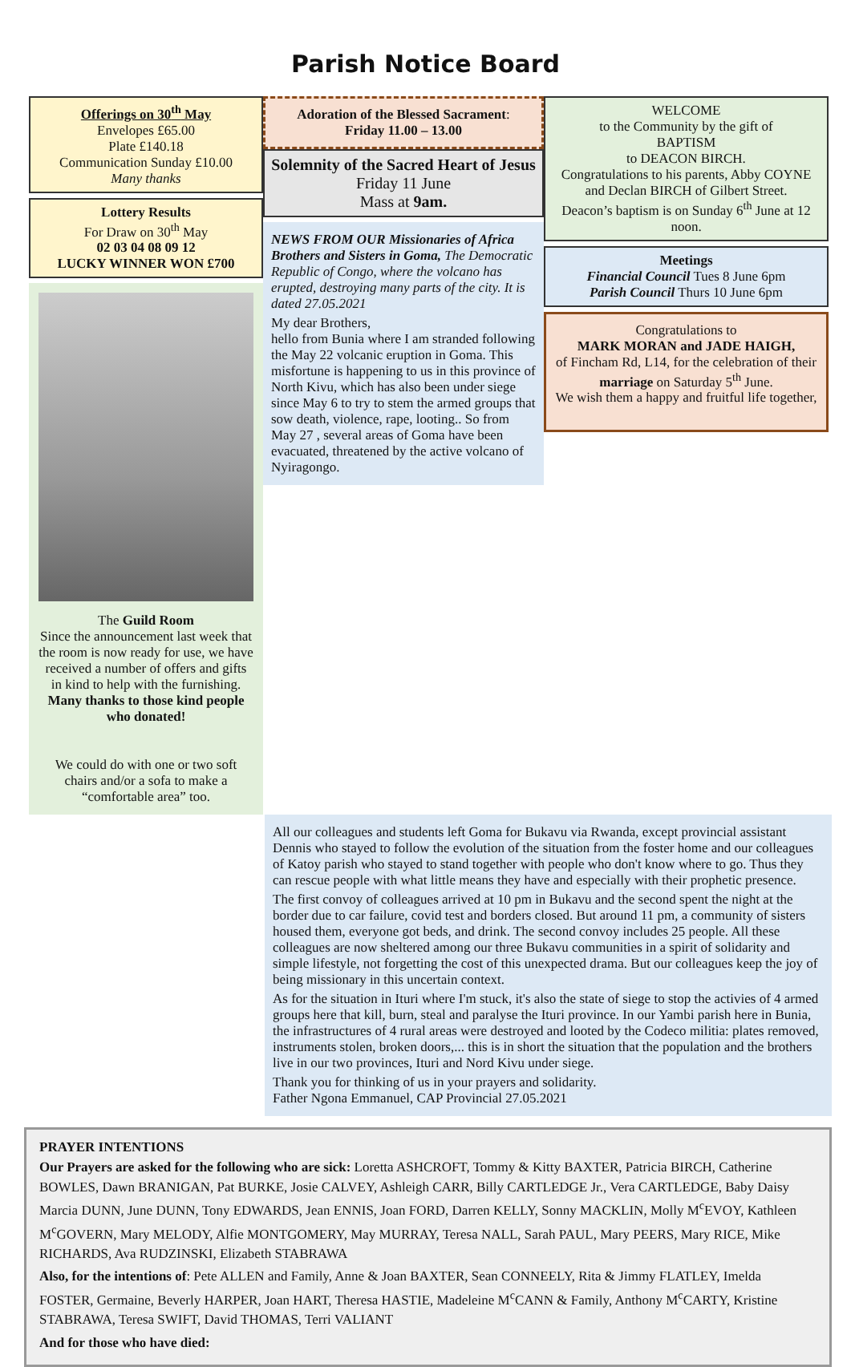Parish Notice Board
Offerings on 30<sup>th</sup> May
Envelopes £65.00
Plate £140.18
Communication Sunday £10.00
Many thanks
Lottery Results
For Draw on 30<sup>th</sup> May
02 03 04 08 09 12
LUCKY WINNER WON £700
The Guild Room
Since the announcement last week that the room is now ready for use, we have received a number of offers and gifts in kind to help with the furnishing. Many thanks to those kind people who donated!
We could do with one or two soft chairs and/or a sofa to make a “comfortable area” too.
Adoration of the Blessed Sacrament:
Friday 11.00 – 13.00
Solemnity of the Sacred Heart of Jesus
Friday 11 June
Mass at 9am.
NEWS FROM OUR Missionaries of Africa Brothers and Sisters in Goma, The Democratic Republic of Congo, where the volcano has erupted, destroying many parts of the city. It is dated 27.05.2021
My dear Brothers,
hello from Bunia where I am stranded following the May 22 volcanic eruption in Goma. This misfortune is happening to us in this province of North Kivu, which has also been under siege since May 6 to try to stem the armed groups that sow death, violence, rape, looting.. So from May 27 , several areas of Goma have been evacuated, threatened by the active volcano of Nyiragongo.
WELCOME
to the Community by the gift of
BAPTISM
to DEACON BIRCH.
Congratulations to his parents, Abby COYNE and Declan BIRCH of Gilbert Street.
Deacon’s baptism is on Sunday 6<sup>th</sup> June at 12 noon.
Meetings
Financial Council Tues 8 June 6pm
Parish Council Thurs 10 June 6pm
Congratulations to
MARK MORAN and JADE HAIGH,
of Fincham Rd, L14, for the celebration of their marriage on Saturday 5<sup>th</sup> June.
We wish them a happy and fruitful life together,
All our colleagues and students left Goma for Bukavu via Rwanda, except provincial assistant Dennis who stayed to follow the evolution of the situation from the foster home and our colleagues of Katoy parish who stayed to stand together with people who don't know where to go. Thus they can rescue people with what little means they have and especially with their prophetic presence.
The first convoy of colleagues arrived at 10 pm in Bukavu and the second spent the night at the border due to car failure, covid test and borders closed. But around 11 pm, a community of sisters housed them, everyone got beds, and drink. The second convoy includes 25 people. All these colleagues are now sheltered among our three Bukavu communities in a spirit of solidarity and simple lifestyle, not forgetting the cost of this unexpected drama. But our colleagues keep the joy of being missionary in this uncertain context.
As for the situation in Ituri where I'm stuck, it's also the state of siege to stop the activies of 4 armed groups here that kill, burn, steal and paralyse the Ituri province. In our Yambi parish here in Bunia, the infrastructures of 4 rural areas were destroyed and looted by the Codeco militia: plates removed, instruments stolen, broken doors,... this is in short the situation that the population and the brothers live in our two provinces, Ituri and Nord Kivu under siege.
Thank you for thinking of us in your prayers and solidarity.
Father Ngona Emmanuel, CAP Provincial 27.05.2021
PRAYER INTENTIONS
Our Prayers are asked for the following who are sick: Loretta ASHCROFT, Tommy & Kitty BAXTER, Patricia BIRCH, Catherine BOWLES, Dawn BRANIGAN, Pat BURKE, Josie CALVEY, Ashleigh CARR, Billy CARTLEDGE Jr., Vera CARTLEDGE, Baby Daisy Marcia DUNN, June DUNN, Tony EDWARDS, Jean ENNIS, Joan FORD, Darren KELLY, Sonny MACKLIN, Molly M<sup>c</sup>EVOY, Kathleen M<sup>c</sup>GOVERN, Mary MELODY, Alfie MONTGOMERY, May MURRAY, Teresa NALL, Sarah PAUL, Mary PEERS, Mary RICE, Mike RICHARDS, Ava RUDZINSKI, Elizabeth STABRAWA
Also, for the intentions of: Pete ALLEN and Family, Anne & Joan BAXTER, Sean CONNEELY, Rita & Jimmy FLATLEY, Imelda FOSTER, Germaine, Beverly HARPER, Joan HART, Theresa HASTIE, Madeleine M<sup>c</sup>CANN & Family, Anthony M<sup>c</sup>CARTY, Kristine STABRAWA, Teresa SWIFT, David THOMAS, Terri VALIANT
And for those who have died: